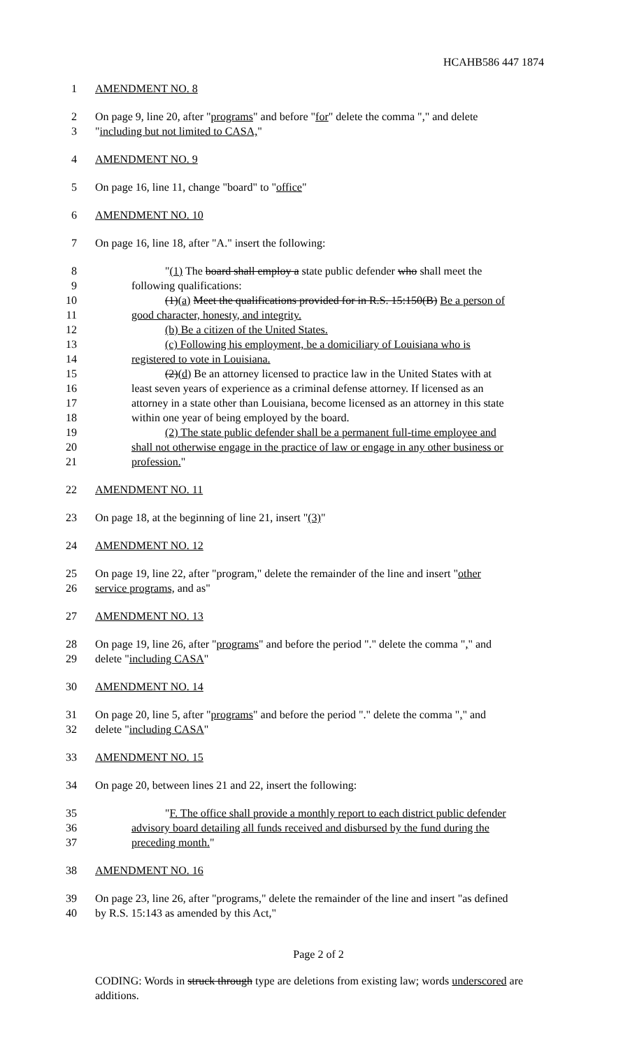HCAHB586 447 1874
1 AMENDMENT NO. 8
2 On page 9, line 20, after "programs" and before "for" delete the comma "," and delete
3 "including but not limited to CASA,"
4 AMENDMENT NO. 9
5 On page 16, line 11, change "board" to "office"
6 AMENDMENT NO. 10
7 On page 16, line 18, after "A." insert the following:
8 "(1) The board shall employ a state public defender who shall meet the
9 following qualifications:
10 (1)(a) Meet the qualifications provided for in R.S. 15:150(B) Be a person of
11 good character, honesty, and integrity.
12 (b) Be a citizen of the United States.
13 (c) Following his employment, be a domiciliary of Louisiana who is
14 registered to vote in Louisiana.
15 (2)(d) Be an attorney licensed to practice law in the United States with at
16 least seven years of experience as a criminal defense attorney. If licensed as an
17 attorney in a state other than Louisiana, become licensed as an attorney in this state
18 within one year of being employed by the board.
19 (2) The state public defender shall be a permanent full-time employee and
20 shall not otherwise engage in the practice of law or engage in any other business or
21 profession."
22 AMENDMENT NO. 11
23 On page 18, at the beginning of line 21, insert "(3)"
24 AMENDMENT NO. 12
25 On page 19, line 22, after "program," delete the remainder of the line and insert "other
26 service programs, and as"
27 AMENDMENT NO. 13
28 On page 19, line 26, after "programs" and before the period "." delete the comma "," and
29 delete "including CASA"
30 AMENDMENT NO. 14
31 On page 20, line 5, after "programs" and before the period "." delete the comma "," and
32 delete "including CASA"
33 AMENDMENT NO. 15
34 On page 20, between lines 21 and 22, insert the following:
35 "F. The office shall provide a monthly report to each district public defender
36 advisory board detailing all funds received and disbursed by the fund during the
37 preceding month."
38 AMENDMENT NO. 16
39 On page 23, line 26, after "programs," delete the remainder of the line and insert "as defined
40 by R.S. 15:143 as amended by this Act,"
Page 2 of 2
CODING: Words in struck through type are deletions from existing law; words underscored are additions.